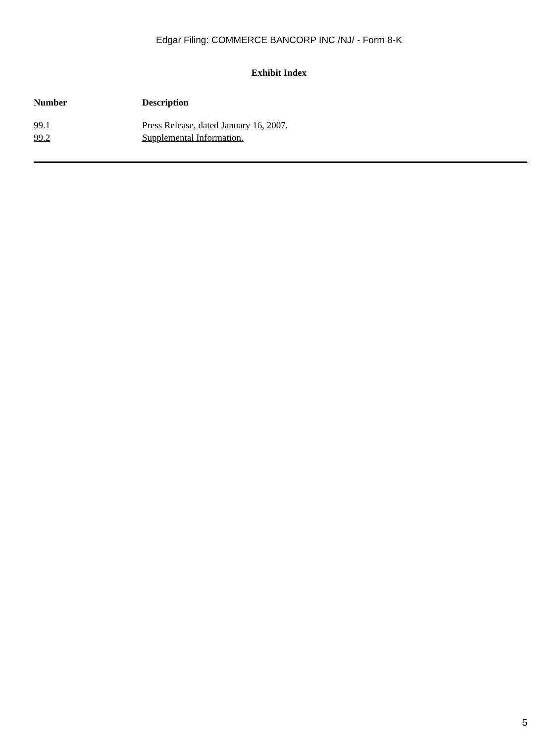Edgar Filing: COMMERCE BANCORP INC /NJ/ - Form 8-K
Exhibit Index
| Number | Description |
| --- | --- |
| 99.1 | Press Release, dated January 16, 2007. |
| 99.2 | Supplemental Information. |
5